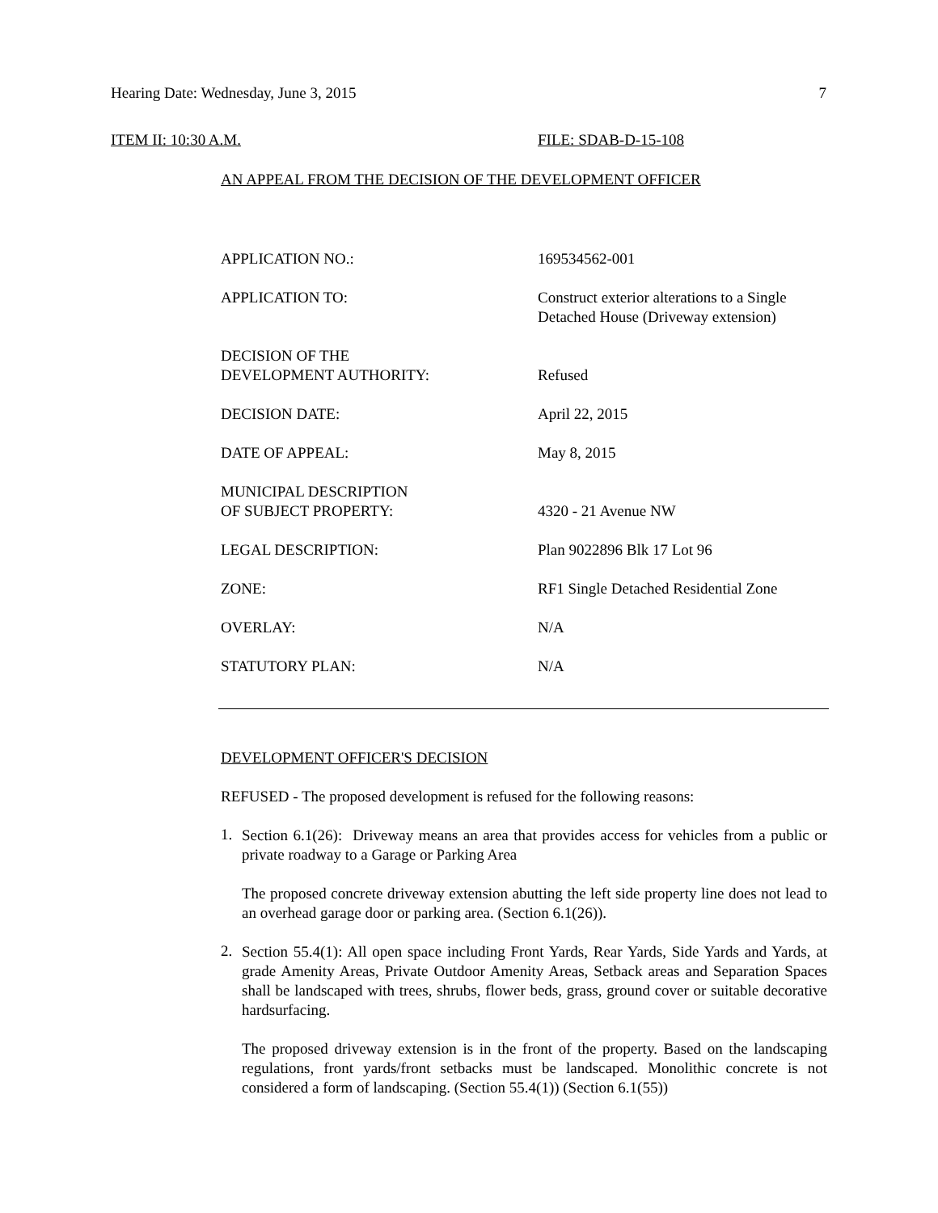Hearing Date: Wednesday, June 3, 2015 7
ITEM II: 10:30 A.M. FILE: SDAB-D-15-108
AN APPEAL FROM THE DECISION OF THE DEVELOPMENT OFFICER
| APPLICATION NO.: | 169534562-001 |
| APPLICATION TO: | Construct exterior alterations to a Single Detached House (Driveway extension) |
| DECISION OF THE DEVELOPMENT AUTHORITY: | Refused |
| DECISION DATE: | April 22, 2015 |
| DATE OF APPEAL: | May 8, 2015 |
| MUNICIPAL DESCRIPTION OF SUBJECT PROPERTY: | 4320 - 21 Avenue NW |
| LEGAL DESCRIPTION: | Plan 9022896 Blk 17 Lot 96 |
| ZONE: | RF1 Single Detached Residential Zone |
| OVERLAY: | N/A |
| STATUTORY PLAN: | N/A |
DEVELOPMENT OFFICER'S DECISION
REFUSED - The proposed development is refused for the following reasons:
1.
Section 6.1(26): Driveway means an area that provides access for vehicles from a public or private roadway to a Garage or Parking Area
The proposed concrete driveway extension abutting the left side property line does not lead to an overhead garage door or parking area. (Section 6.1(26)).
2.
Section 55.4(1): All open space including Front Yards, Rear Yards, Side Yards and Yards, at grade Amenity Areas, Private Outdoor Amenity Areas, Setback areas and Separation Spaces shall be landscaped with trees, shrubs, flower beds, grass, ground cover or suitable decorative hardsurfacing.
The proposed driveway extension is in the front of the property. Based on the landscaping regulations, front yards/front setbacks must be landscaped. Monolithic concrete is not considered a form of landscaping. (Section 55.4(1)) (Section 6.1(55))